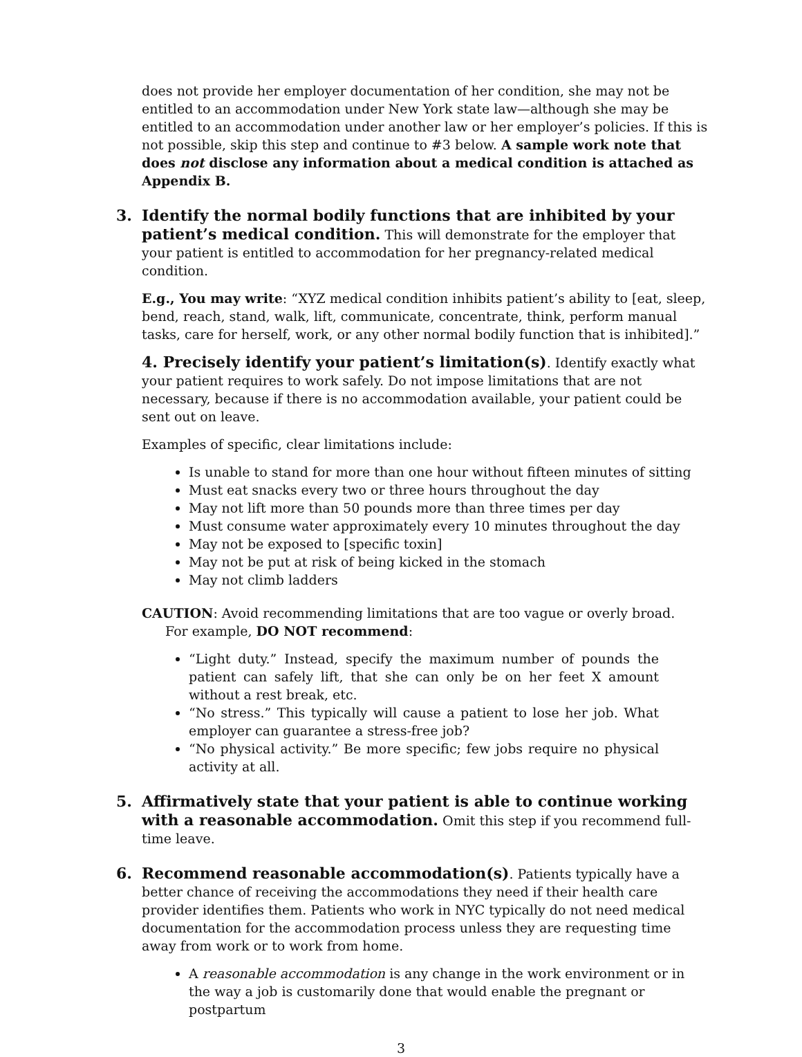does not provide her employer documentation of her condition, she may not be entitled to an accommodation under New York state law—although she may be entitled to an accommodation under another law or her employer’s policies. If this is not possible, skip this step and continue to #3 below. A sample work note that does not disclose any information about a medical condition is attached as Appendix B.
3. Identify the normal bodily functions that are inhibited by your patient’s medical condition. This will demonstrate for the employer that your patient is entitled to accommodation for her pregnancy-related medical condition.
E.g., You may write: “XYZ medical condition inhibits patient’s ability to [eat, sleep, bend, reach, stand, walk, lift, communicate, concentrate, think, perform manual tasks, care for herself, work, or any other normal bodily function that is inhibited].”
4. Precisely identify your patient’s limitation(s). Identify exactly what your patient requires to work safely. Do not impose limitations that are not necessary, because if there is no accommodation available, your patient could be sent out on leave.
Examples of specific, clear limitations include:
Is unable to stand for more than one hour without fifteen minutes of sitting
Must eat snacks every two or three hours throughout the day
May not lift more than 50 pounds more than three times per day
Must consume water approximately every 10 minutes throughout the day
May not be exposed to [specific toxin]
May not be put at risk of being kicked in the stomach
May not climb ladders
CAUTION: Avoid recommending limitations that are too vague or overly broad.
For example, DO NOT recommend:
“Light duty.” Instead, specify the maximum number of pounds the patient can safely lift, that she can only be on her feet X amount without a rest break, etc.
“No stress.” This typically will cause a patient to lose her job. What employer can guarantee a stress-free job?
“No physical activity.” Be more specific; few jobs require no physical activity at all.
5. Affirmatively state that your patient is able to continue working with a reasonable accommodation. Omit this step if you recommend full-time leave.
6. Recommend reasonable accommodation(s). Patients typically have a better chance of receiving the accommodations they need if their health care provider identifies them. Patients who work in NYC typically do not need medical documentation for the accommodation process unless they are requesting time away from work or to work from home.
A reasonable accommodation is any change in the work environment or in the way a job is customarily done that would enable the pregnant or postpartum
3